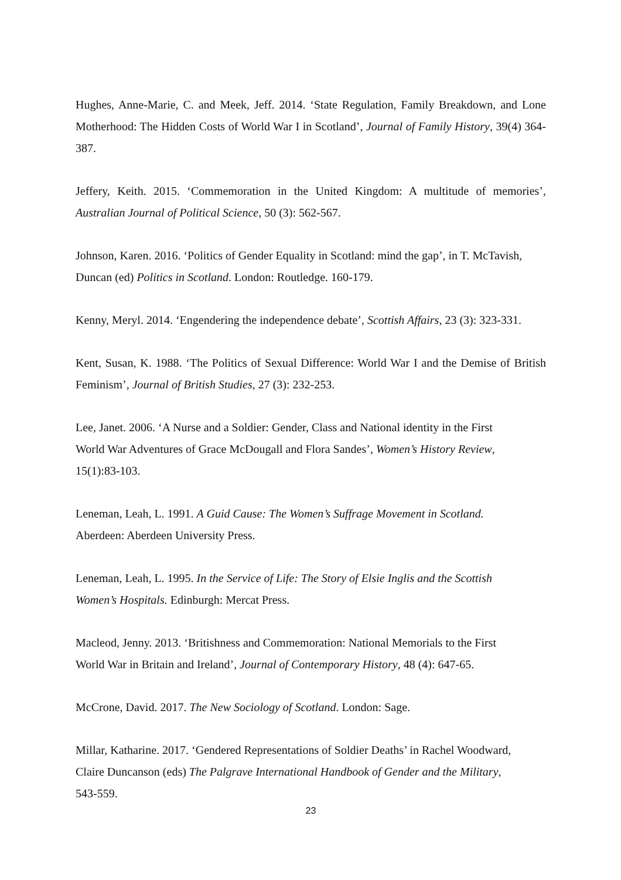Hughes, Anne-Marie, C. and Meek, Jeff. 2014. ‘State Regulation, Family Breakdown, and Lone Motherhood: The Hidden Costs of World War I in Scotland’, Journal of Family History, 39(4) 364-387.
Jeffery, Keith. 2015. ‘Commemoration in the United Kingdom: A multitude of memories’, Australian Journal of Political Science, 50 (3): 562-567.
Johnson, Karen. 2016. ‘Politics of Gender Equality in Scotland: mind the gap’, in T. McTavish, Duncan (ed) Politics in Scotland. London: Routledge. 160-179.
Kenny, Meryl. 2014. ‘Engendering the independence debate’, Scottish Affairs, 23 (3): 323-331.
Kent, Susan, K. 1988. ‘The Politics of Sexual Difference: World War I and the Demise of British Feminism’, Journal of British Studies, 27 (3): 232-253.
Lee, Janet. 2006. ‘A Nurse and a Soldier: Gender, Class and National identity in the First
World War Adventures of Grace McDougall and Flora Sandes’, Women’s History Review,
15(1):83-103.
Leneman, Leah, L. 1991. A Guid Cause: The Women’s Suffrage Movement in Scotland.
Aberdeen: Aberdeen University Press.
Leneman, Leah, L. 1995. In the Service of Life: The Story of Elsie Inglis and the Scottish
Women’s Hospitals. Edinburgh: Mercat Press.
Macleod, Jenny. 2013. ‘Britishness and Commemoration: National Memorials to the First
World War in Britain and Ireland’, Journal of Contemporary History, 48 (4): 647-65.
McCrone, David. 2017. The New Sociology of Scotland. London: Sage.
Millar, Katharine. 2017. ‘Gendered Representations of Soldier Deaths’ in Rachel Woodward,
Claire Duncanson (eds) The Palgrave International Handbook of Gender and the Military,
543-559.
23